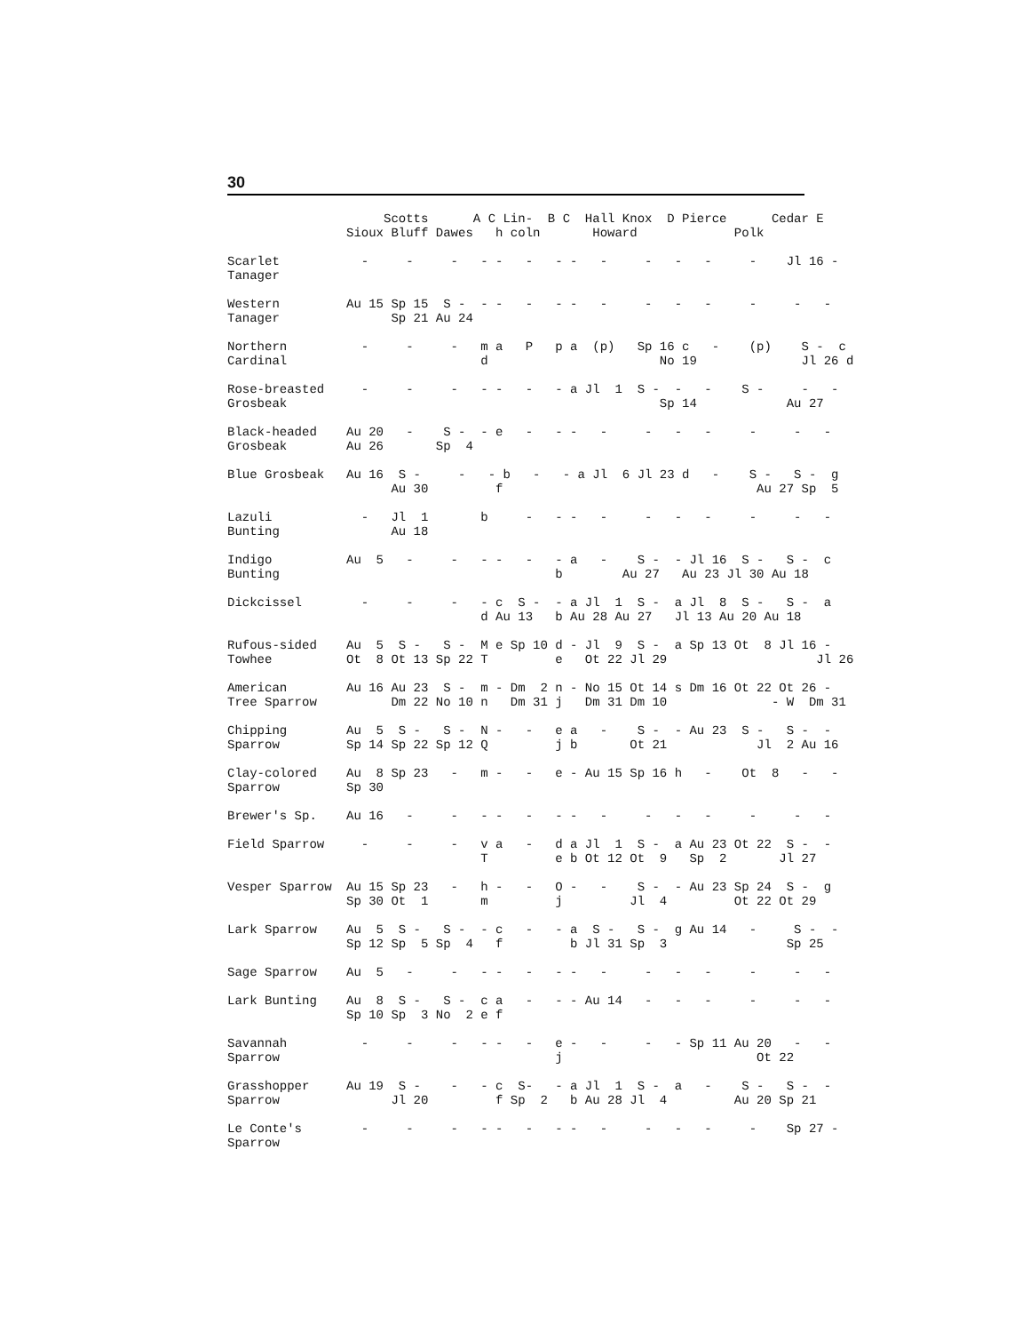30
| | Scotts A C Lin- B C Hall Knox D Pierce Cedar E Sioux Bluff Dawes h coln Howard Polk |
| --- | --- |
| Scarlet Tanager | - - - - - - - - - - - - - Jl 16 - |
| Western Tanager | Au 15 Sp 15 S - - - - - - - - - - - - - Sp 21 Au 24 |
| Northern Cardinal | - - - m a P p a (p) Sp 16 c - (p) S - c d No 19 Jl 26 d |
| Rose-breasted Grosbeak | - - - - - - - a Jl 1 S - - - S - - - Sp 14 Au 27 |
| Black-headed Grosbeak | Au 20 - S - - e - - - - - - - - - - Au 26 Sp 4 |
| Blue Grosbeak | Au 16 S - - - b - - a Jl 6 Jl 23 d - S - S - g Au 30 f Au 27 Sp 5 |
| Lazuli Bunting | - Jl 1 b - - - - - - - - - - Au 18 |
| Indigo Bunting | Au 5 - - - - - - a - S - - Jl 16 S - S - c b Au 27 Au 23 Jl 30 Au 18 |
| Dickcissel | - - - - c S - - a Jl 1 S - a Jl 8 S - S - a d Au 13 b Au 28 Au 27 Jl 13 Au 20 Au 18 |
| Rufous-sided Towhee | Au 5 S - S - M e Sp 10 d - Jl 9 S - a Sp 13 Ot 8 Jl 16 - Ot 8 Ot 13 Sp 22 T e Ot 22 Jl 29 Jl 26 |
| American Tree Sparrow | Au 16 Au 23 S - m - Dm 2 n - No 15 Ot 14 s Dm 16 Ot 22 Ot 26 - Dm 22 No 10 n Dm 31 j Dm 31 Dm 10 - W Dm 31 |
| Chipping Sparrow | Au 5 S - S - N - - e a - S - - Au 23 S - S - - Sp 14 Sp 22 Sp 12 Q j b Ot 21 Jl 2 Au 16 |
| Clay-colored Sparrow | Au 8 Sp 23 - m - - e - Au 15 Sp 16 h - Ot 8 - - Sp 30 |
| Brewer's Sp. | Au 16 - - - - - - - - - - - - - - |
| Field Sparrow | - - - v a - d a Jl 1 S - a Au 23 Ot 22 S - - T e b Ot 12 Ot 9 Sp 2 Jl 27 |
| Vesper Sparrow | Au 15 Sp 23 - h - - O - - S - - Au 23 Sp 24 S - g Sp 30 Ot 1 m j Jl 4 Ot 22 Ot 29 |
| Lark Sparrow | Au 5 S - S - - c - - a S - S - g Au 14 - S - - Sp 12 Sp 5 Sp 4 f b Jl 31 Sp 3 Sp 25 |
| Sage Sparrow | Au 5 - - - - - - - - - - - - - - |
| Lark Bunting | Au 8 S - S - c a - - - Au 14 - - - - - - Sp 10 Sp 3 No 2 e f |
| Savannah Sparrow | - - - - - - e - - - - Sp 11 Au 20 - - j Ot 22 |
| Grasshopper Sparrow | Au 19 S - - - c S- - a Jl 1 S - a - S - S - - Jl 20 f Sp 2 b Au 28 Jl 4 Au 20 Sp 21 |
| Le Conte's Sparrow | - - - - - - - - - - - - - Sp 27 - |